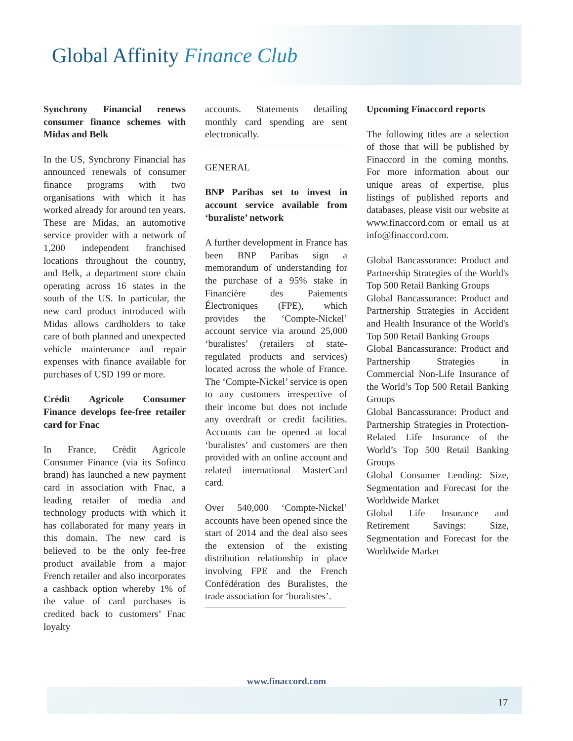Global Affinity Finance Club
Synchrony Financial renews consumer finance schemes with Midas and Belk
In the US, Synchrony Financial has announced renewals of consumer finance programs with two organisations with which it has worked already for around ten years. These are Midas, an automotive service provider with a network of 1,200 independent franchised locations throughout the country, and Belk, a department store chain operating across 16 states in the south of the US. In particular, the new card product introduced with Midas allows cardholders to take care of both planned and unexpected vehicle maintenance and repair expenses with finance available for purchases of USD 199 or more.
Crédit Agricole Consumer Finance develops fee-free retailer card for Fnac
In France, Crédit Agricole Consumer Finance (via its Sofinco brand) has launched a new payment card in association with Fnac, a leading retailer of media and technology products with which it has collaborated for many years in this domain. The new card is believed to be the only fee-free product available from a major French retailer and also incorporates a cashback option whereby 1% of the value of card purchases is credited back to customers’ Fnac loyalty
accounts. Statements detailing monthly card spending are sent electronically.
GENERAL
BNP Paribas set to invest in account service available from ‘buraliste’ network
A further development in France has been BNP Paribas sign a memorandum of understanding for the purchase of a 95% stake in Financière des Paiements Électroniques (FPE), which provides the ‘Compte-Nickel’ account service via around 25,000 ‘buralistes’ (retailers of state-regulated products and services) located across the whole of France. The ‘Compte-Nickel’ service is open to any customers irrespective of their income but does not include any overdraft or credit facilities. Accounts can be opened at local ‘buralistes’ and customers are then provided with an online account and related international MasterCard card.
Over 540,000 ‘Compte-Nickel’ accounts have been opened since the start of 2014 and the deal also sees the extension of the existing distribution relationship in place involving FPE and the French Confédération des Buralistes, the trade association for ‘buralistes’.
Upcoming Finaccord reports
The following titles are a selection of those that will be published by Finaccord in the coming months. For more information about our unique areas of expertise, plus listings of published reports and databases, please visit our website at www.finaccord.com or email us at info@finaccord.com.
Global Bancassurance: Product and Partnership Strategies of the World's Top 500 Retail Banking Groups
Global Bancassurance: Product and Partnership Strategies in Accident and Health Insurance of the World's Top 500 Retail Banking Groups
Global Bancassurance: Product and Partnership Strategies in Commercial Non-Life Insurance of the World’s Top 500 Retail Banking Groups
Global Bancassurance: Product and Partnership Strategies in Protection-Related Life Insurance of the World’s Top 500 Retail Banking Groups
Global Consumer Lending: Size, Segmentation and Forecast for the Worldwide Market
Global Life Insurance and Retirement Savings: Size, Segmentation and Forecast for the Worldwide Market
www.finaccord.com
17